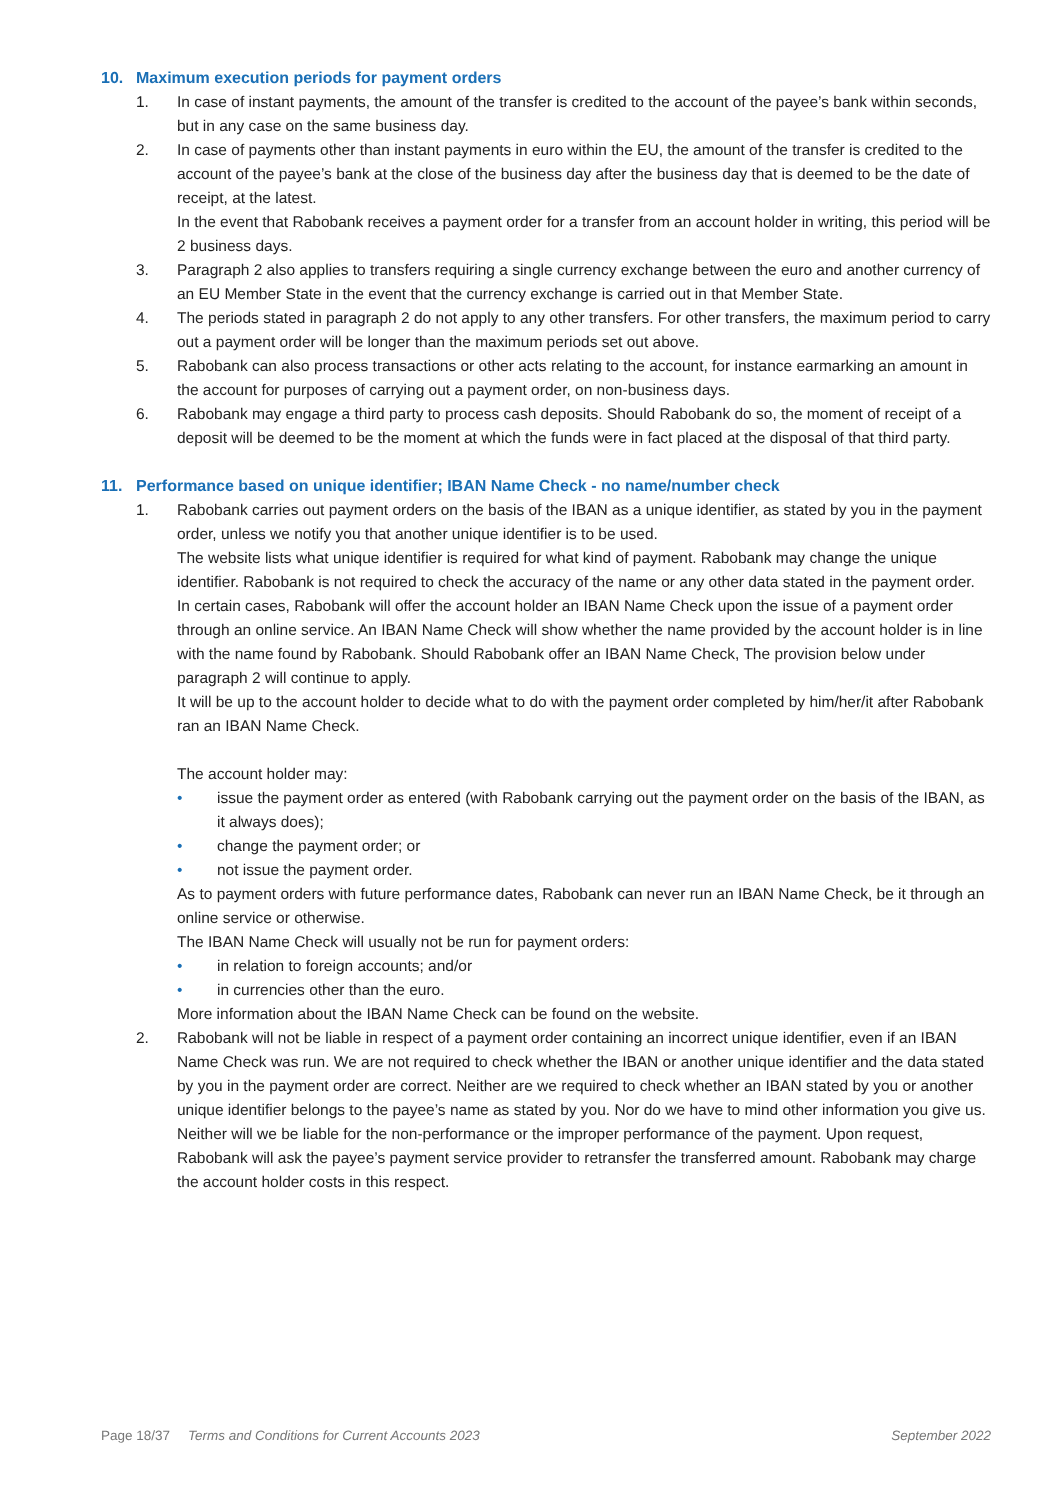10. Maximum execution periods for payment orders
1. In case of instant payments, the amount of the transfer is credited to the account of the payee’s bank within seconds, but in any case on the same business day.
2. In case of payments other than instant payments in euro within the EU, the amount of the transfer is credited to the account of the payee’s bank at the close of the business day after the business day that is deemed to be the date of receipt, at the latest.
In the event that Rabobank receives a payment order for a transfer from an account holder in writing, this period will be 2 business days.
3. Paragraph 2 also applies to transfers requiring a single currency exchange between the euro and another currency of an EU Member State in the event that the currency exchange is carried out in that Member State.
4. The periods stated in paragraph 2 do not apply to any other transfers. For other transfers, the maximum period to carry out a payment order will be longer than the maximum periods set out above.
5. Rabobank can also process transactions or other acts relating to the account, for instance earmarking an amount in the account for purposes of carrying out a payment order, on non-business days.
6. Rabobank may engage a third party to process cash deposits. Should Rabobank do so, the moment of receipt of a deposit will be deemed to be the moment at which the funds were in fact placed at the disposal of that third party.
11. Performance based on unique identifier; IBAN Name Check - no name/number check
1. Rabobank carries out payment orders on the basis of the IBAN as a unique identifier, as stated by you in the payment order, unless we notify you that another unique identifier is to be used.
The website lists what unique identifier is required for what kind of payment. Rabobank may change the unique identifier. Rabobank is not required to check the accuracy of the name or any other data stated in the payment order.
In certain cases, Rabobank will offer the account holder an IBAN Name Check upon the issue of a payment order through an online service. An IBAN Name Check will show whether the name provided by the account holder is in line with the name found by Rabobank. Should Rabobank offer an IBAN Name Check, The provision below under paragraph 2 will continue to apply.
It will be up to the account holder to decide what to do with the payment order completed by him/her/it after Rabobank ran an IBAN Name Check.
The account holder may:
• issue the payment order as entered (with Rabobank carrying out the payment order on the basis of the IBAN, as it always does);
• change the payment order; or
• not issue the payment order.
As to payment orders with future performance dates, Rabobank can never run an IBAN Name Check, be it through an online service or otherwise.
The IBAN Name Check will usually not be run for payment orders:
• in relation to foreign accounts; and/or
• in currencies other than the euro.
More information about the IBAN Name Check can be found on the website.
2. Rabobank will not be liable in respect of a payment order containing an incorrect unique identifier, even if an IBAN Name Check was run. We are not required to check whether the IBAN or another unique identifier and the data stated by you in the payment order are correct. Neither are we required to check whether an IBAN stated by you or another unique identifier belongs to the payee’s name as stated by you. Nor do we have to mind other information you give us.
Neither will we be liable for the non-performance or the improper performance of the payment. Upon request, Rabobank will ask the payee’s payment service provider to retransfer the transferred amount. Rabobank may charge the account holder costs in this respect.
Page 18/37 Terms and Conditions for Current Accounts 2023 September 2022